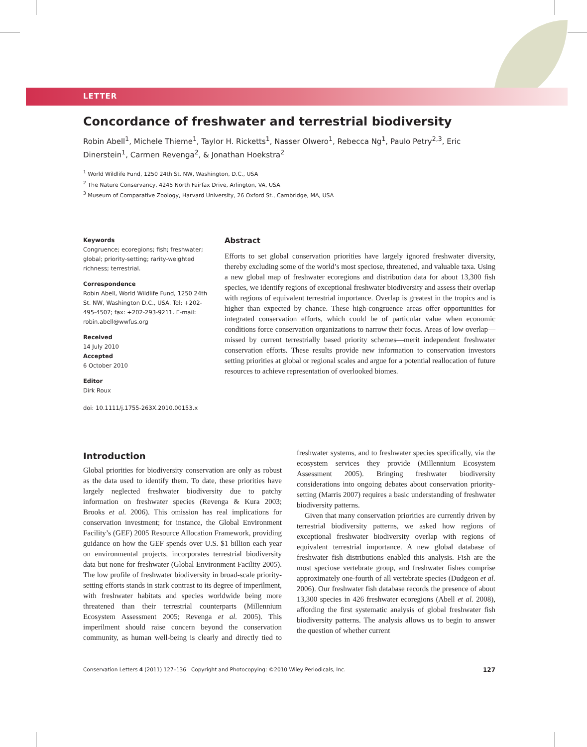LETTER
Concordance of freshwater and terrestrial biodiversity
Robin Abell<sup>1</sup>, Michele Thieme<sup>1</sup>, Taylor H. Ricketts<sup>1</sup>, Nasser Olwero<sup>1</sup>, Rebecca Ng<sup>1</sup>, Paulo Petry<sup>2,3</sup>, Eric Dinerstein<sup>1</sup>, Carmen Revenga<sup>2</sup>, & Jonathan Hoekstra<sup>2</sup>
<sup>1</sup> World Wildlife Fund, 1250 24th St. NW, Washington, D.C., USA
<sup>2</sup> The Nature Conservancy, 4245 North Fairfax Drive, Arlington, VA, USA
<sup>3</sup> Museum of Comparative Zoology, Harvard University, 26 Oxford St., Cambridge, MA, USA
Keywords
Congruence; ecoregions; fish; freshwater; global; priority-setting; rarity-weighted richness; terrestrial.
Correspondence
Robin Abell, World Wildlife Fund, 1250 24th St. NW, Washington D.C., USA. Tel: +202-495-4507; fax: +202-293-9211. E-mail: robin.abell@wwfus.org
Received
14 July 2010
Accepted
6 October 2010
Editor
Dirk Roux
doi: 10.1111/j.1755-263X.2010.00153.x
Abstract
Efforts to set global conservation priorities have largely ignored freshwater diversity, thereby excluding some of the world’s most speciose, threatened, and valuable taxa. Using a new global map of freshwater ecoregions and distribution data for about 13,300 fish species, we identify regions of exceptional freshwater biodiversity and assess their overlap with regions of equivalent terrestrial importance. Overlap is greatest in the tropics and is higher than expected by chance. These high-congruence areas offer opportunities for integrated conservation efforts, which could be of particular value when economic conditions force conservation organizations to narrow their focus. Areas of low overlap—missed by current terrestrially based priority schemes—merit independent freshwater conservation efforts. These results provide new information to conservation investors setting priorities at global or regional scales and argue for a potential reallocation of future resources to achieve representation of overlooked biomes.
Introduction
Global priorities for biodiversity conservation are only as robust as the data used to identify them. To date, these priorities have largely neglected freshwater biodiversity due to patchy information on freshwater species (Revenga & Kura 2003; Brooks et al. 2006). This omission has real implications for conservation investment; for instance, the Global Environment Facility’s (GEF) 2005 Resource Allocation Framework, providing guidance on how the GEF spends over U.S. $1 billion each year on environmental projects, incorporates terrestrial biodiversity data but none for freshwater (Global Environment Facility 2005). The low profile of freshwater biodiversity in broad-scale priority-setting efforts stands in stark contrast to its degree of imperilment, with freshwater habitats and species worldwide being more threatened than their terrestrial counterparts (Millennium Ecosystem Assessment 2005; Revenga et al. 2005). This imperilment should raise concern beyond the conservation community, as human well-being is clearly and directly tied to freshwater systems, and to freshwater species specifically, via the ecosystem services they provide (Millennium Ecosystem Assessment 2005). Bringing freshwater biodiversity considerations into ongoing debates about conservation priority-setting (Marris 2007) requires a basic understanding of freshwater biodiversity patterns.
Given that many conservation priorities are currently driven by terrestrial biodiversity patterns, we asked how regions of exceptional freshwater biodiversity overlap with regions of equivalent terrestrial importance. A new global database of freshwater fish distributions enabled this analysis. Fish are the most speciose vertebrate group, and freshwater fishes comprise approximately one-fourth of all vertebrate species (Dudgeon et al. 2006). Our freshwater fish database records the presence of about 13,300 species in 426 freshwater ecoregions (Abell et al. 2008), affording the first systematic analysis of global freshwater fish biodiversity patterns. The analysis allows us to begin to answer the question of whether current
Conservation Letters 4 (2011) 127–136 Copyright and Photocopying: ©2010 Wiley Periodicals, Inc. 127